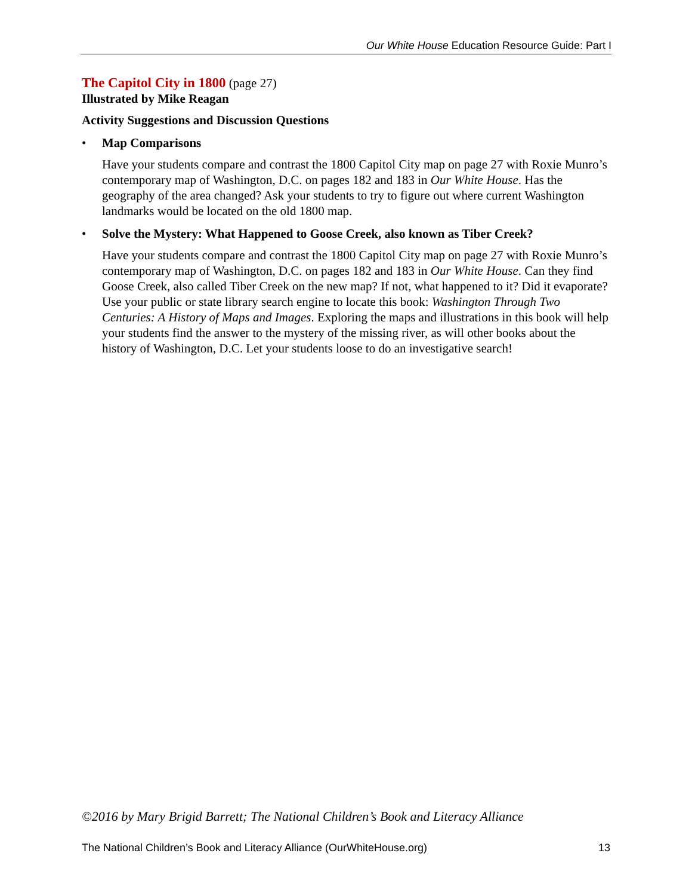Our White House Education Resource Guide: Part I
The Capitol City in 1800 (page 27)
Illustrated by Mike Reagan
Activity Suggestions and Discussion Questions
• Map Comparisons
Have your students compare and contrast the 1800 Capitol City map on page 27 with Roxie Munro’s contemporary map of Washington, D.C. on pages 182 and 183 in Our White House. Has the geography of the area changed? Ask your students to try to figure out where current Washington landmarks would be located on the old 1800 map.
• Solve the Mystery: What Happened to Goose Creek, also known as Tiber Creek?
Have your students compare and contrast the 1800 Capitol City map on page 27 with Roxie Munro’s contemporary map of Washington, D.C. on pages 182 and 183 in Our White House. Can they find Goose Creek, also called Tiber Creek on the new map? If not, what happened to it? Did it evaporate? Use your public or state library search engine to locate this book: Washington Through Two Centuries: A History of Maps and Images. Exploring the maps and illustrations in this book will help your students find the answer to the mystery of the missing river, as will other books about the history of Washington, D.C. Let your students loose to do an investigative search!
©2016 by Mary Brigid Barrett; The National Children’s Book and Literacy Alliance
The National Children’s Book and Literacy Alliance (OurWhiteHouse.org) 13